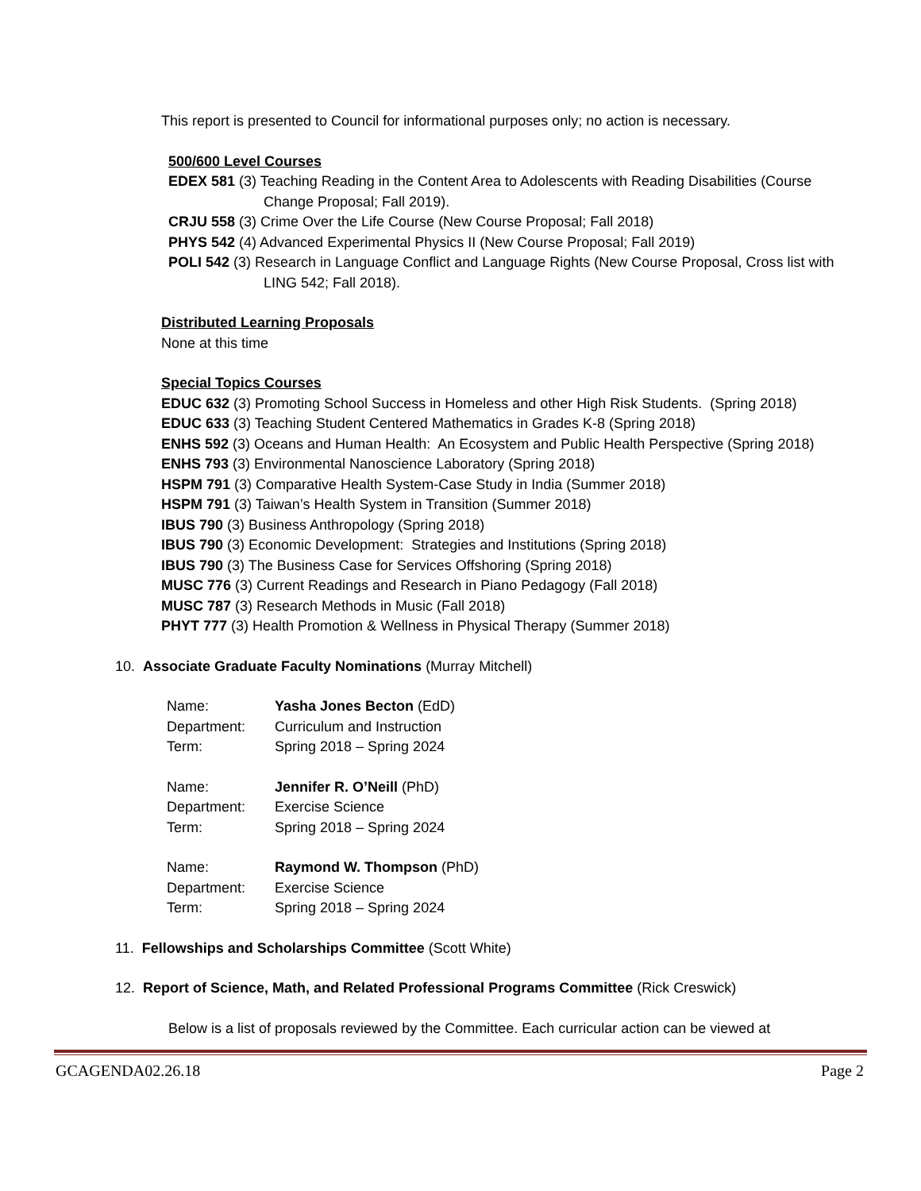This report is presented to Council for informational purposes only; no action is necessary.
500/600 Level Courses
EDEX 581 (3) Teaching Reading in the Content Area to Adolescents with Reading Disabilities (Course Change Proposal; Fall 2019).
CRJU 558 (3) Crime Over the Life Course (New Course Proposal; Fall 2018)
PHYS 542 (4) Advanced Experimental Physics II (New Course Proposal; Fall 2019)
POLI 542 (3) Research in Language Conflict and Language Rights (New Course Proposal, Cross list with LING 542; Fall 2018).
Distributed Learning Proposals
None at this time
Special Topics Courses
EDUC 632 (3) Promoting School Success in Homeless and other High Risk Students. (Spring 2018)
EDUC 633 (3) Teaching Student Centered Mathematics in Grades K-8 (Spring 2018)
ENHS 592 (3) Oceans and Human Health: An Ecosystem and Public Health Perspective (Spring 2018)
ENHS 793 (3) Environmental Nanoscience Laboratory (Spring 2018)
HSPM 791 (3) Comparative Health System-Case Study in India (Summer 2018)
HSPM 791 (3) Taiwan’s Health System in Transition (Summer 2018)
IBUS 790 (3) Business Anthropology (Spring 2018)
IBUS 790 (3) Economic Development: Strategies and Institutions (Spring 2018)
IBUS 790 (3) The Business Case for Services Offshoring (Spring 2018)
MUSC 776 (3) Current Readings and Research in Piano Pedagogy (Fall 2018)
MUSC 787 (3) Research Methods in Music (Fall 2018)
PHYT 777 (3) Health Promotion & Wellness in Physical Therapy (Summer 2018)
10. Associate Graduate Faculty Nominations (Murray Mitchell)
| Name: | Yasha Jones Becton (EdD) |
| Department: | Curriculum and Instruction |
| Term: | Spring 2018 – Spring 2024 |
| Name: | Jennifer R. O’Neill (PhD) |
| Department: | Exercise Science |
| Term: | Spring 2018 – Spring 2024 |
| Name: | Raymond W. Thompson (PhD) |
| Department: | Exercise Science |
| Term: | Spring 2018 – Spring 2024 |
11. Fellowships and Scholarships Committee (Scott White)
12. Report of Science, Math, and Related Professional Programs Committee (Rick Creswick)
Below is a list of proposals reviewed by the Committee. Each curricular action can be viewed at
GCAGENDA02.26.18 Page 2